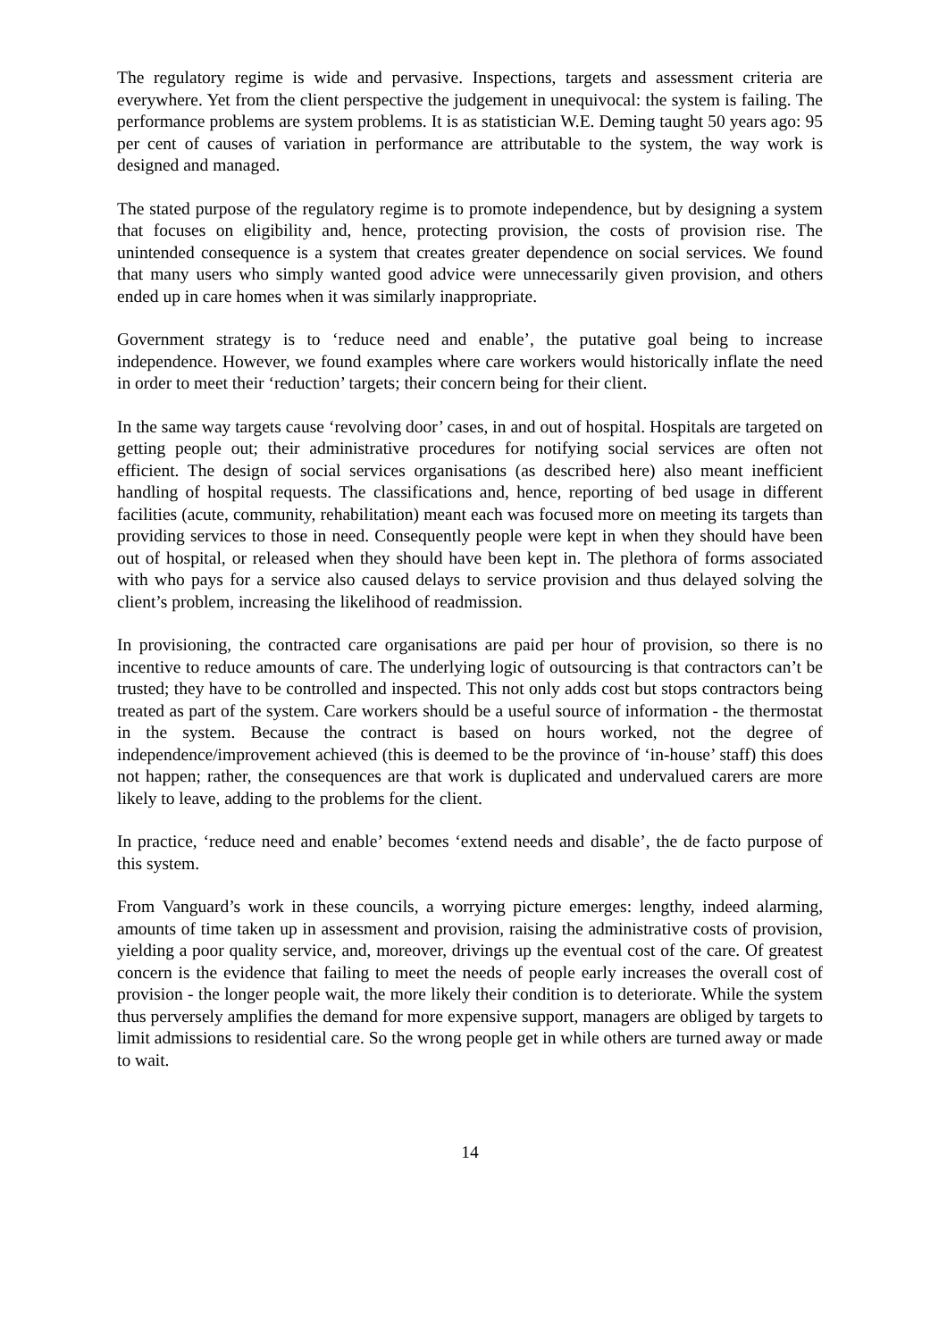The regulatory regime is wide and pervasive. Inspections, targets and assessment criteria are everywhere. Yet from the client perspective the judgement in unequivocal: the system is failing. The performance problems are system problems. It is as statistician W.E. Deming taught 50 years ago: 95 per cent of causes of variation in performance are attributable to the system, the way work is designed and managed.
The stated purpose of the regulatory regime is to promote independence, but by designing a system that focuses on eligibility and, hence, protecting provision, the costs of provision rise. The unintended consequence is a system that creates greater dependence on social services. We found that many users who simply wanted good advice were unnecessarily given provision, and others ended up in care homes when it was similarly inappropriate.
Government strategy is to ‘reduce need and enable’, the putative goal being to increase independence. However, we found examples where care workers would historically inflate the need in order to meet their ‘reduction’ targets; their concern being for their client.
In the same way targets cause ‘revolving door’ cases, in and out of hospital. Hospitals are targeted on getting people out; their administrative procedures for notifying social services are often not efficient. The design of social services organisations (as described here) also meant inefficient handling of hospital requests. The classifications and, hence, reporting of bed usage in different facilities (acute, community, rehabilitation) meant each was focused more on meeting its targets than providing services to those in need. Consequently people were kept in when they should have been out of hospital, or released when they should have been kept in. The plethora of forms associated with who pays for a service also caused delays to service provision and thus delayed solving the client’s problem, increasing the likelihood of readmission.
In provisioning, the contracted care organisations are paid per hour of provision, so there is no incentive to reduce amounts of care. The underlying logic of outsourcing is that contractors can’t be trusted; they have to be controlled and inspected. This not only adds cost but stops contractors being treated as part of the system. Care workers should be a useful source of information - the thermostat in the system. Because the contract is based on hours worked, not the degree of independence/improvement achieved (this is deemed to be the province of ‘in-house’ staff) this does not happen; rather, the consequences are that work is duplicated and undervalued carers are more likely to leave, adding to the problems for the client.
In practice, ‘reduce need and enable’ becomes ‘extend needs and disable’, the de facto purpose of this system.
From Vanguard’s work in these councils, a worrying picture emerges: lengthy, indeed alarming, amounts of time taken up in assessment and provision, raising the administrative costs of provision, yielding a poor quality service, and, moreover, drivings up the eventual cost of the care. Of greatest concern is the evidence that failing to meet the needs of people early increases the overall cost of provision - the longer people wait, the more likely their condition is to deteriorate. While the system thus perversely amplifies the demand for more expensive support, managers are obliged by targets to limit admissions to residential care. So the wrong people get in while others are turned away or made to wait.
14